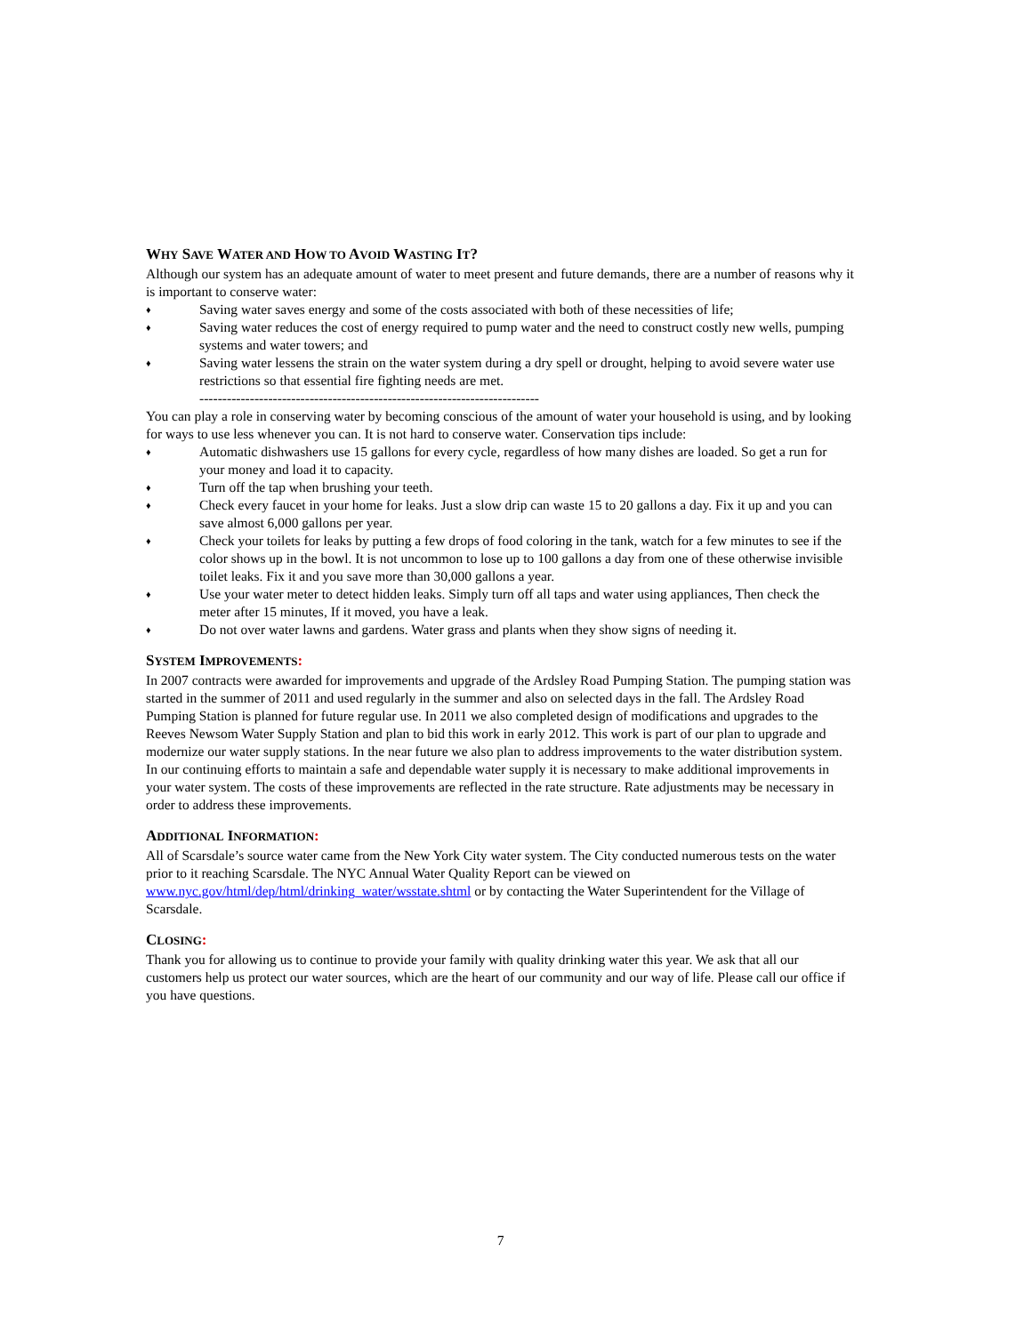WHY SAVE WATER AND HOW TO AVOID WASTING IT?
Although our system has an adequate amount of water to meet present and future demands, there are a number of reasons why it is important to conserve water:
♦ Saving water saves energy and some of the costs associated with both of these necessities of life;
♦ Saving water reduces the cost of energy required to pump water and the need to construct costly new wells, pumping systems and water towers; and
♦ Saving water lessens the strain on the water system during a dry spell or drought, helping to avoid severe water use restrictions so that essential fire fighting needs are met.
--------------------------------------------------------------------------
You can play a role in conserving water by becoming conscious of the amount of water your household is using, and by looking for ways to use less whenever you can. It is not hard to conserve water. Conservation tips include:
♦ Automatic dishwashers use 15 gallons for every cycle, regardless of how many dishes are loaded. So get a run for your money and load it to capacity.
♦ Turn off the tap when brushing your teeth.
♦ Check every faucet in your home for leaks. Just a slow drip can waste 15 to 20 gallons a day. Fix it up and you can save almost 6,000 gallons per year.
♦ Check your toilets for leaks by putting a few drops of food coloring in the tank, watch for a few minutes to see if the color shows up in the bowl. It is not uncommon to lose up to 100 gallons a day from one of these otherwise invisible toilet leaks. Fix it and you save more than 30,000 gallons a year.
♦ Use your water meter to detect hidden leaks. Simply turn off all taps and water using appliances, Then check the meter after 15 minutes, If it moved, you have a leak.
♦ Do not over water lawns and gardens. Water grass and plants when they show signs of needing it.
SYSTEM IMPROVEMENTS:
In 2007 contracts were awarded for improvements and upgrade of the Ardsley Road Pumping Station. The pumping station was started in the summer of 2011 and used regularly in the summer and also on selected days in the fall. The Ardsley Road Pumping Station is planned for future regular use. In 2011 we also completed design of modifications and upgrades to the Reeves Newsom Water Supply Station and plan to bid this work in early 2012. This work is part of our plan to upgrade and modernize our water supply stations. In the near future we also plan to address improvements to the water distribution system. In our continuing efforts to maintain a safe and dependable water supply it is necessary to make additional improvements in your water system. The costs of these improvements are reflected in the rate structure. Rate adjustments may be necessary in order to address these improvements.
ADDITIONAL INFORMATION:
All of Scarsdale’s source water came from the New York City water system. The City conducted numerous tests on the water prior to it reaching Scarsdale. The NYC Annual Water Quality Report can be viewed on www.nyc.gov/html/dep/html/drinking_water/wsstate.shtml or by contacting the Water Superintendent for the Village of Scarsdale.
CLOSING:
Thank you for allowing us to continue to provide your family with quality drinking water this year. We ask that all our customers help us protect our water sources, which are the heart of our community and our way of life. Please call our office if you have questions.
7